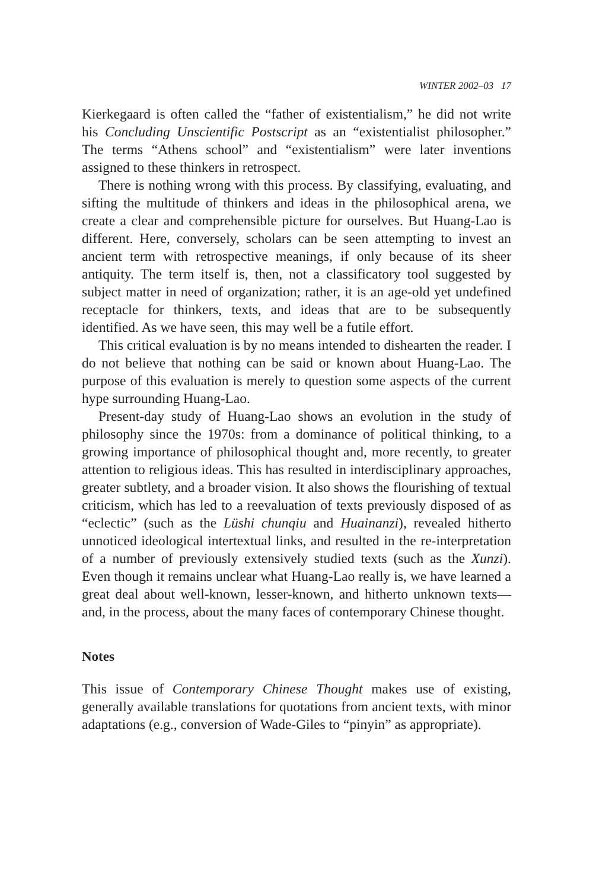WINTER 2002–03 17
Kierkegaard is often called the “father of existentialism,” he did not write his Concluding Unscientific Postscript as an “existentialist philosopher.” The terms “Athens school” and “existentialism” were later inventions assigned to these thinkers in retrospect.
There is nothing wrong with this process. By classifying, evaluating, and sifting the multitude of thinkers and ideas in the philosophical arena, we create a clear and comprehensible picture for ourselves. But Huang-Lao is different. Here, conversely, scholars can be seen attempting to invest an ancient term with retrospective meanings, if only because of its sheer antiquity. The term itself is, then, not a classificatory tool suggested by subject matter in need of organization; rather, it is an age-old yet undefined receptacle for thinkers, texts, and ideas that are to be subsequently identified. As we have seen, this may well be a futile effort.
This critical evaluation is by no means intended to dishearten the reader. I do not believe that nothing can be said or known about Huang-Lao. The purpose of this evaluation is merely to question some aspects of the current hype surrounding Huang-Lao.
Present-day study of Huang-Lao shows an evolution in the study of philosophy since the 1970s: from a dominance of political thinking, to a growing importance of philosophical thought and, more recently, to greater attention to religious ideas. This has resulted in interdisciplinary approaches, greater subtlety, and a broader vision. It also shows the flourishing of textual criticism, which has led to a reevaluation of texts previously disposed of as “eclectic” (such as the Lüshi chunqiu and Huainanzi), revealed hitherto unnoticed ideological intertextual links, and resulted in the re-interpretation of a number of previously extensively studied texts (such as the Xunzi). Even though it remains unclear what Huang-Lao really is, we have learned a great deal about well-known, lesser-known, and hitherto unknown texts—and, in the process, about the many faces of contemporary Chinese thought.
Notes
This issue of Contemporary Chinese Thought makes use of existing, generally available translations for quotations from ancient texts, with minor adaptations (e.g., conversion of Wade-Giles to “pinyin” as appropriate).